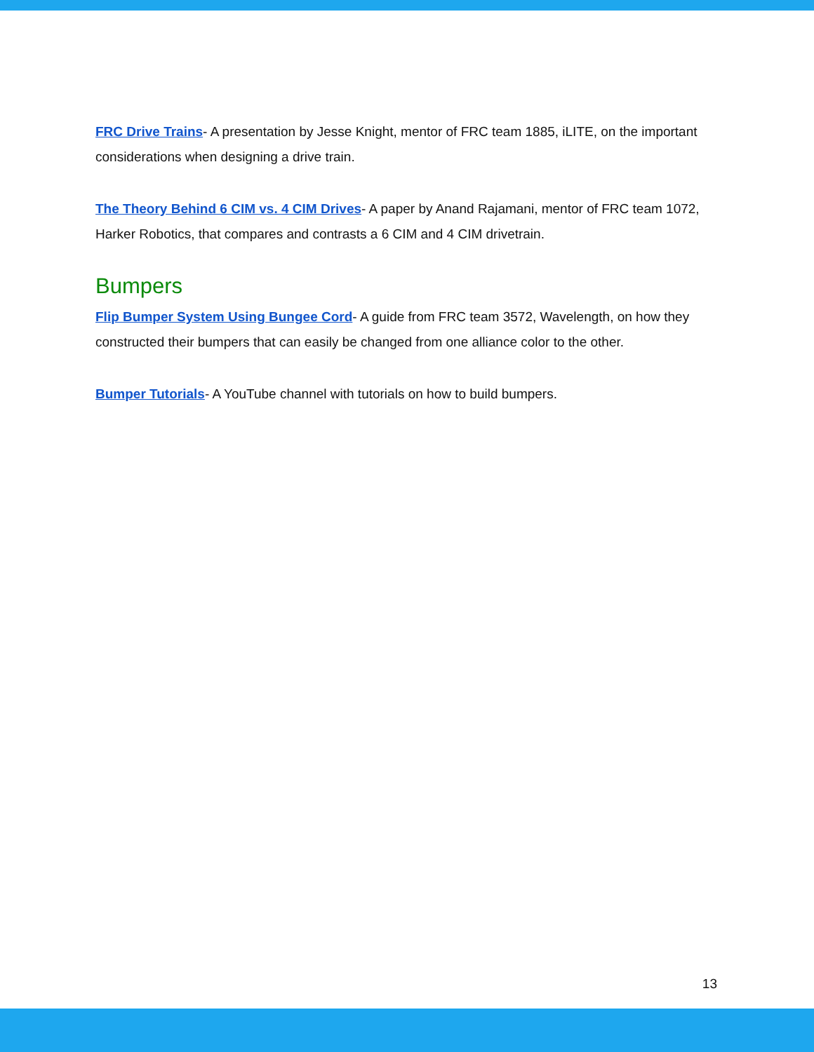FRC Drive Trains- A presentation by Jesse Knight, mentor of FRC team 1885, iLITE, on the important considerations when designing a drive train.
The Theory Behind 6 CIM vs. 4 CIM Drives- A paper by Anand Rajamani, mentor of FRC team 1072, Harker Robotics, that compares and contrasts a 6 CIM and 4 CIM drivetrain.
Bumpers
Flip Bumper System Using Bungee Cord- A guide from FRC team 3572, Wavelength, on how they constructed their bumpers that can easily be changed from one alliance color to the other.
Bumper Tutorials- A YouTube channel with tutorials on how to build bumpers.
13